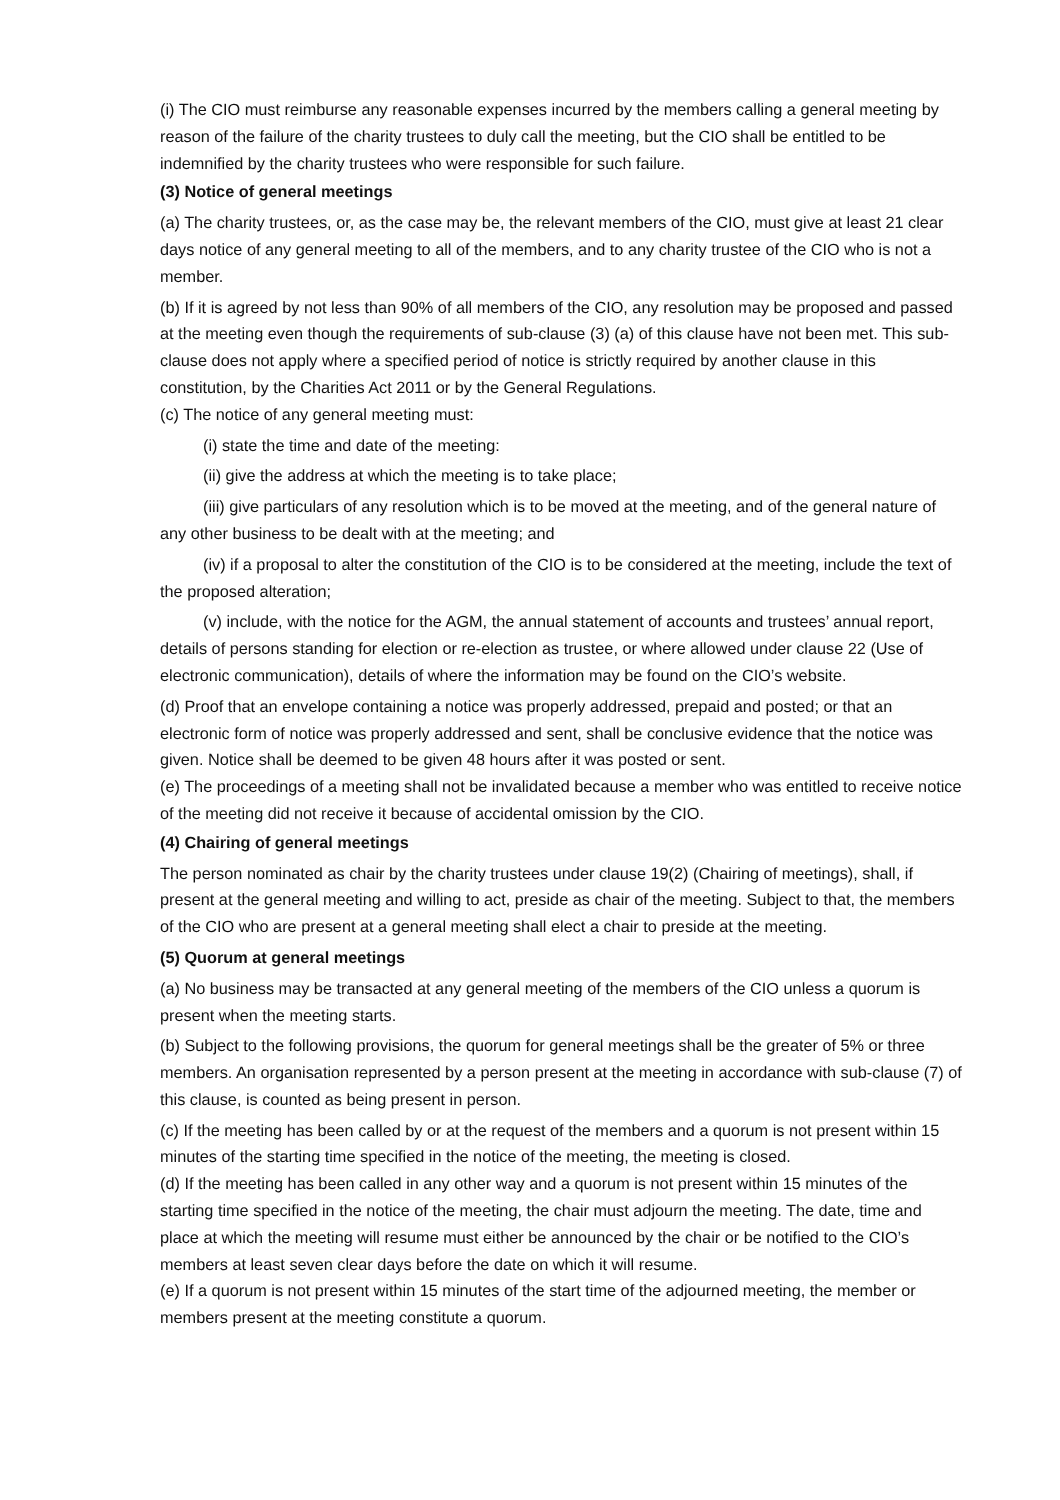(i) The CIO must reimburse any reasonable expenses incurred by the members calling a general meeting by reason of the failure of the charity trustees to duly call the meeting, but the CIO shall be entitled to be indemnified by the charity trustees who were responsible for such failure.
(3) Notice of general meetings
(a) The charity trustees, or, as the case may be, the relevant members of the CIO, must give at least 21 clear days notice of any general meeting to all of the members, and to any charity trustee of the CIO who is not a member.
(b) If it is agreed by not less than 90% of all members of the CIO, any resolution may be proposed and passed at the meeting even though the requirements of sub-clause (3) (a) of this clause have not been met. This sub-clause does not apply where a specified period of notice is strictly required by another clause in this constitution, by the Charities Act 2011 or by the General Regulations.
(c) The notice of any general meeting must:
(i) state the time and date of the meeting:
(ii) give the address at which the meeting is to take place;
(iii) give particulars of any resolution which is to be moved at the meeting, and of the general nature of any other business to be dealt with at the meeting; and
(iv) if a proposal to alter the constitution of the CIO is to be considered at the meeting, include the text of the proposed alteration;
(v) include, with the notice for the AGM, the annual statement of accounts and trustees’ annual report, details of persons standing for election or re-election as trustee, or where allowed under clause 22 (Use of electronic communication), details of where the information may be found on the CIO’s website.
(d) Proof that an envelope containing a notice was properly addressed, prepaid and posted; or that an electronic form of notice was properly addressed and sent, shall be conclusive evidence that the notice was given. Notice shall be deemed to be given 48 hours after it was posted or sent.
(e) The proceedings of a meeting shall not be invalidated because a member who was entitled to receive notice of the meeting did not receive it because of accidental omission by the CIO.
(4) Chairing of general meetings
The person nominated as chair by the charity trustees under clause 19(2) (Chairing of meetings), shall, if present at the general meeting and willing to act, preside as chair of the meeting. Subject to that, the members of the CIO who are present at a general meeting shall elect a chair to preside at the meeting.
(5) Quorum at general meetings
(a) No business may be transacted at any general meeting of the members of the CIO unless a quorum is present when the meeting starts.
(b) Subject to the following provisions, the quorum for general meetings shall be the greater of 5% or three members. An organisation represented by a person present at the meeting in accordance with sub-clause (7) of this clause, is counted as being present in person.
(c) If the meeting has been called by or at the request of the members and a quorum is not present within 15 minutes of the starting time specified in the notice of the meeting, the meeting is closed.
(d) If the meeting has been called in any other way and a quorum is not present within 15 minutes of the starting time specified in the notice of the meeting, the chair must adjourn the meeting. The date, time and place at which the meeting will resume must either be announced by the chair or be notified to the CIO’s members at least seven clear days before the date on which it will resume.
(e) If a quorum is not present within 15 minutes of the start time of the adjourned meeting, the member or members present at the meeting constitute a quorum.